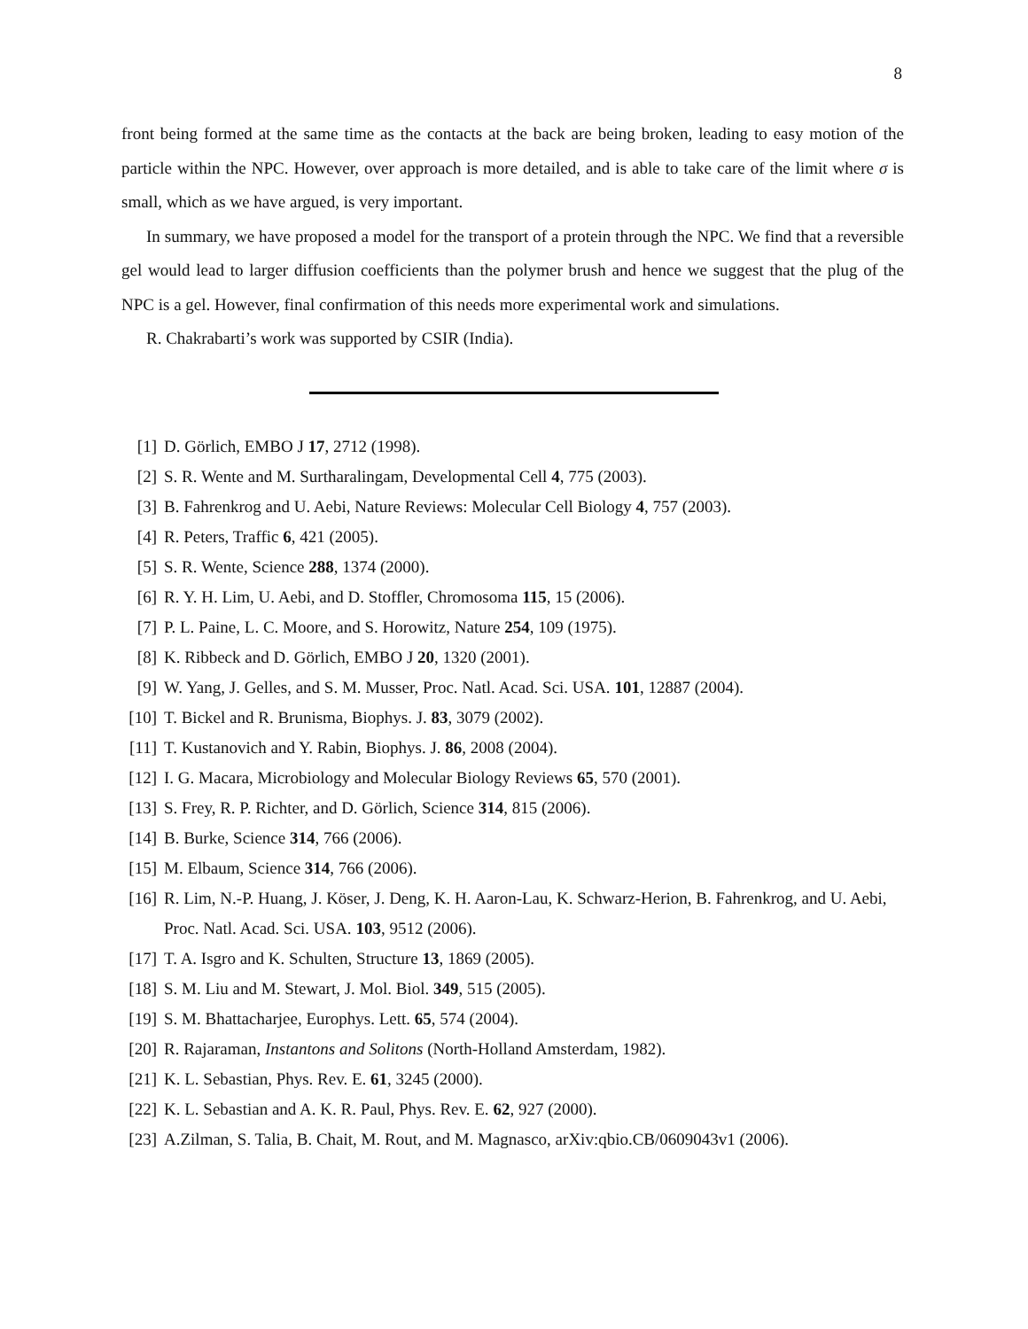8
front being formed at the same time as the contacts at the back are being broken, leading to easy motion of the particle within the NPC. However, over approach is more detailed, and is able to take care of the limit where σ is small, which as we have argued, is very important.
In summary, we have proposed a model for the transport of a protein through the NPC. We find that a reversible gel would lead to larger diffusion coefficients than the polymer brush and hence we suggest that the plug of the NPC is a gel. However, final confirmation of this needs more experimental work and simulations.
R. Chakrabarti’s work was supported by CSIR (India).
[1] D. Görlich, EMBO J 17, 2712 (1998).
[2] S. R. Wente and M. Surtharalingam, Developmental Cell 4, 775 (2003).
[3] B. Fahrenkrog and U. Aebi, Nature Reviews: Molecular Cell Biology 4, 757 (2003).
[4] R. Peters, Traffic 6, 421 (2005).
[5] S. R. Wente, Science 288, 1374 (2000).
[6] R. Y. H. Lim, U. Aebi, and D. Stoffler, Chromosoma 115, 15 (2006).
[7] P. L. Paine, L. C. Moore, and S. Horowitz, Nature 254, 109 (1975).
[8] K. Ribbeck and D. Görlich, EMBO J 20, 1320 (2001).
[9] W. Yang, J. Gelles, and S. M. Musser, Proc. Natl. Acad. Sci. USA. 101, 12887 (2004).
[10] T. Bickel and R. Brunisma, Biophys. J. 83, 3079 (2002).
[11] T. Kustanovich and Y. Rabin, Biophys. J. 86, 2008 (2004).
[12] I. G. Macara, Microbiology and Molecular Biology Reviews 65, 570 (2001).
[13] S. Frey, R. P. Richter, and D. Görlich, Science 314, 815 (2006).
[14] B. Burke, Science 314, 766 (2006).
[15] M. Elbaum, Science 314, 766 (2006).
[16] R. Lim, N.-P. Huang, J. Köser, J. Deng, K. H. Aaron-Lau, K. Schwarz-Herion, B. Fahrenkrog, and U. Aebi, Proc. Natl. Acad. Sci. USA. 103, 9512 (2006).
[17] T. A. Isgro and K. Schulten, Structure 13, 1869 (2005).
[18] S. M. Liu and M. Stewart, J. Mol. Biol. 349, 515 (2005).
[19] S. M. Bhattacharjee, Europhys. Lett. 65, 574 (2004).
[20] R. Rajaraman, Instantons and Solitons (North-Holland Amsterdam, 1982).
[21] K. L. Sebastian, Phys. Rev. E. 61, 3245 (2000).
[22] K. L. Sebastian and A. K. R. Paul, Phys. Rev. E. 62, 927 (2000).
[23] A.Zilman, S. Talia, B. Chait, M. Rout, and M. Magnasco, arXiv:qbio.CB/0609043v1 (2006).